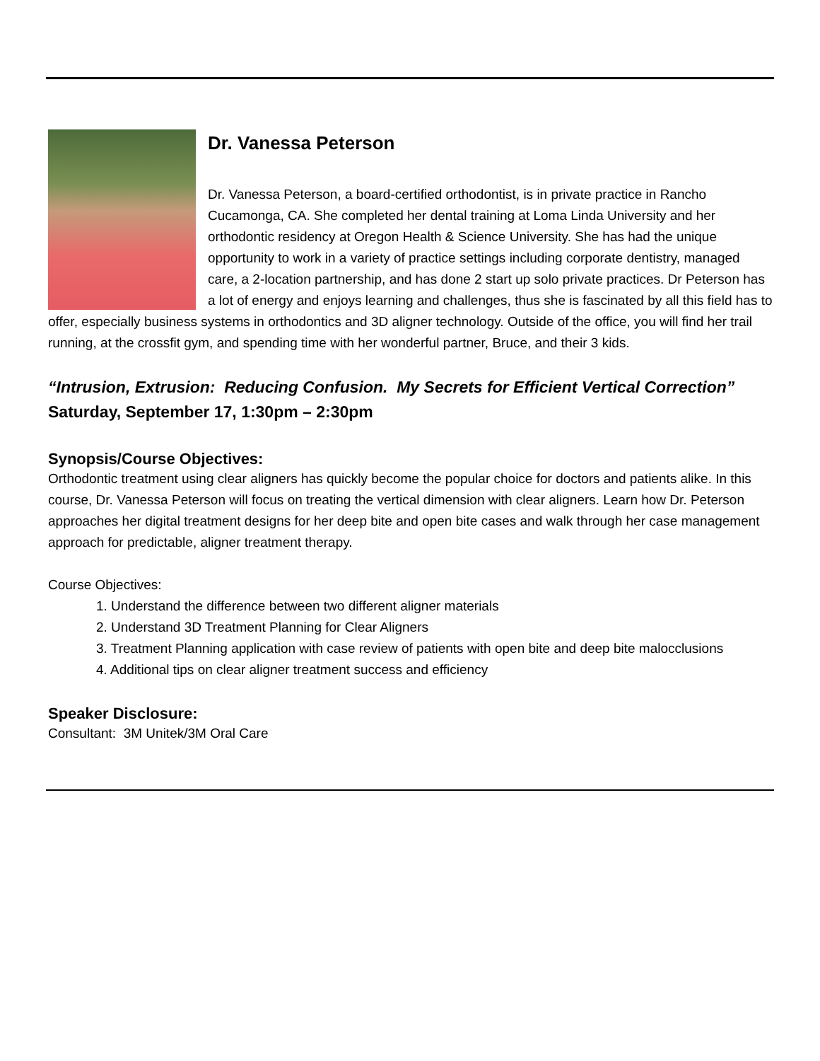Dr. Vanessa Peterson
Dr. Vanessa Peterson, a board-certified orthodontist, is in private practice in Rancho Cucamonga, CA. She completed her dental training at Loma Linda University and her orthodontic residency at Oregon Health & Science University. She has had the unique opportunity to work in a variety of practice settings including corporate dentistry, managed care, a 2-location partnership, and has done 2 start up solo private practices. Dr Peterson has a lot of energy and enjoys learning and challenges, thus she is fascinated by all this field has to offer, especially business systems in orthodontics and 3D aligner technology. Outside of the office, you will find her trail running, at the crossfit gym, and spending time with her wonderful partner, Bruce, and their 3 kids.
“Intrusion, Extrusion: Reducing Confusion. My Secrets for Efficient Vertical Correction”
Saturday, September 17, 1:30pm – 2:30pm
Synopsis/Course Objectives:
Orthodontic treatment using clear aligners has quickly become the popular choice for doctors and patients alike. In this course, Dr. Vanessa Peterson will focus on treating the vertical dimension with clear aligners. Learn how Dr. Peterson approaches her digital treatment designs for her deep bite and open bite cases and walk through her case management approach for predictable, aligner treatment therapy.
Course Objectives:
1. Understand the difference between two different aligner materials
2. Understand 3D Treatment Planning for Clear Aligners
3. Treatment Planning application with case review of patients with open bite and deep bite malocclusions
4. Additional tips on clear aligner treatment success and efficiency
Speaker Disclosure:
Consultant: 3M Unitek/3M Oral Care